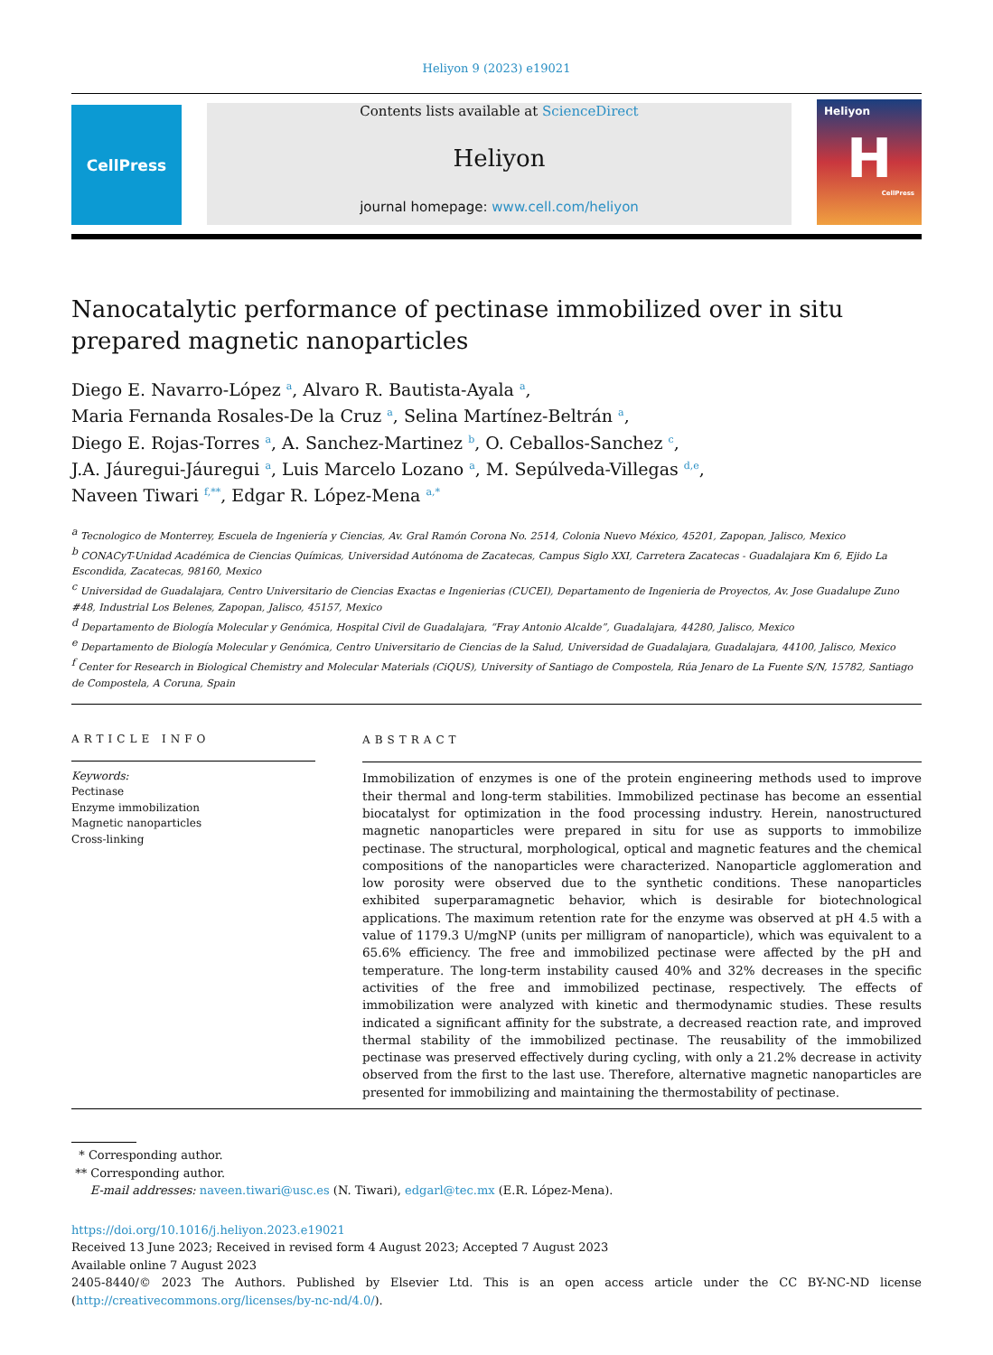Heliyon 9 (2023) e19021
CellPress Contents lists available at ScienceDirect
Heliyon
journal homepage: www.cell.com/heliyon
Heliyon
H
CellPress
Nanocatalytic performance of pectinase immobilized over in situ
prepared magnetic nanoparticles
Diego E. Navarro-López <sup>a</sup>, Alvaro R. Bautista-Ayala <sup>a</sup>,
Maria Fernanda Rosales-De la Cruz <sup>a</sup>, Selina Martínez-Beltrán <sup>a</sup>,
Diego E. Rojas-Torres <sup>a</sup>, A. Sanchez-Martinez <sup>b</sup>, O. Ceballos-Sanchez <sup>c</sup>,
J.A. Jáuregui-Jáuregui <sup>a</sup>, Luis Marcelo Lozano <sup>a</sup>, M. Sepúlveda-Villegas <sup>d,e</sup>,
Naveen Tiwari <sup>f,**</sup>, Edgar R. López-Mena <sup>a,*</sup>
<sup>a</sup> Tecnologico de Monterrey, Escuela de Ingeniería y Ciencias, Av. Gral Ramón Corona No. 2514, Colonia Nuevo México, 45201, Zapopan, Jalisco, Mexico
<sup>b</sup> CONACyT-Unidad Académica de Ciencias Químicas, Universidad Autónoma de Zacatecas, Campus Siglo XXI, Carretera Zacatecas - Guadalajara Km 6, Ejido La Escondida, Zacatecas, 98160, Mexico
<sup>c</sup> Universidad de Guadalajara, Centro Universitario de Ciencias Exactas e Ingenierias (CUCEI), Departamento de Ingenieria de Proyectos, Av. Jose Guadalupe Zuno #48, Industrial Los Belenes, Zapopan, Jalisco, 45157, Mexico
<sup>d</sup> Departamento de Biología Molecular y Genómica, Hospital Civil de Guadalajara, “Fray Antonio Alcalde”, Guadalajara, 44280, Jalisco, Mexico
<sup>e</sup> Departamento de Biología Molecular y Genómica, Centro Universitario de Ciencias de la Salud, Universidad de Guadalajara, Guadalajara, 44100, Jalisco, Mexico
<sup>f</sup> Center for Research in Biological Chemistry and Molecular Materials (CiQUS), University of Santiago de Compostela, Rúa Jenaro de La Fuente S/N, 15782, Santiago de Compostela, A Coruna, Spain
ARTICLE INFO
Keywords:
Pectinase
Enzyme immobilization
Magnetic nanoparticles
Cross-linking
ABSTRACT
Immobilization of enzymes is one of the protein engineering methods used to improve their thermal and long-term stabilities. Immobilized pectinase has become an essential biocatalyst for optimization in the food processing industry. Herein, nanostructured magnetic nanoparticles were prepared in situ for use as supports to immobilize pectinase. The structural, morphological, optical and magnetic features and the chemical compositions of the nanoparticles were characterized. Nanoparticle agglomeration and low porosity were observed due to the synthetic conditions. These nanoparticles exhibited superparamagnetic behavior, which is desirable for biotechnological applications. The maximum retention rate for the enzyme was observed at pH 4.5 with a value of 1179.3 U/mgNP (units per milligram of nanoparticle), which was equivalent to a 65.6% efficiency. The free and immobilized pectinase were affected by the pH and temperature. The long-term instability caused 40% and 32% decreases in the specific activities of the free and immobilized pectinase, respectively. The effects of immobilization were analyzed with kinetic and thermodynamic studies. These results indicated a significant affinity for the substrate, a decreased reaction rate, and improved thermal stability of the immobilized pectinase. The reusability of the immobilized pectinase was preserved effectively during cycling, with only a 21.2% decrease in activity observed from the first to the last use. Therefore, alternative magnetic nanoparticles are presented for immobilizing and maintaining the thermostability of pectinase.
* Corresponding author.
** Corresponding author.
E-mail addresses: naveen.tiwari@usc.es (N. Tiwari), edgarl@tec.mx (E.R. López-Mena).
https://doi.org/10.1016/j.heliyon.2023.e19021
Received 13 June 2023; Received in revised form 4 August 2023; Accepted 7 August 2023
Available online 7 August 2023
2405-8440/© 2023 The Authors. Published by Elsevier Ltd. This is an open access article under the CC BY-NC-ND license (http://creativecommons.org/licenses/by-nc-nd/4.0/).